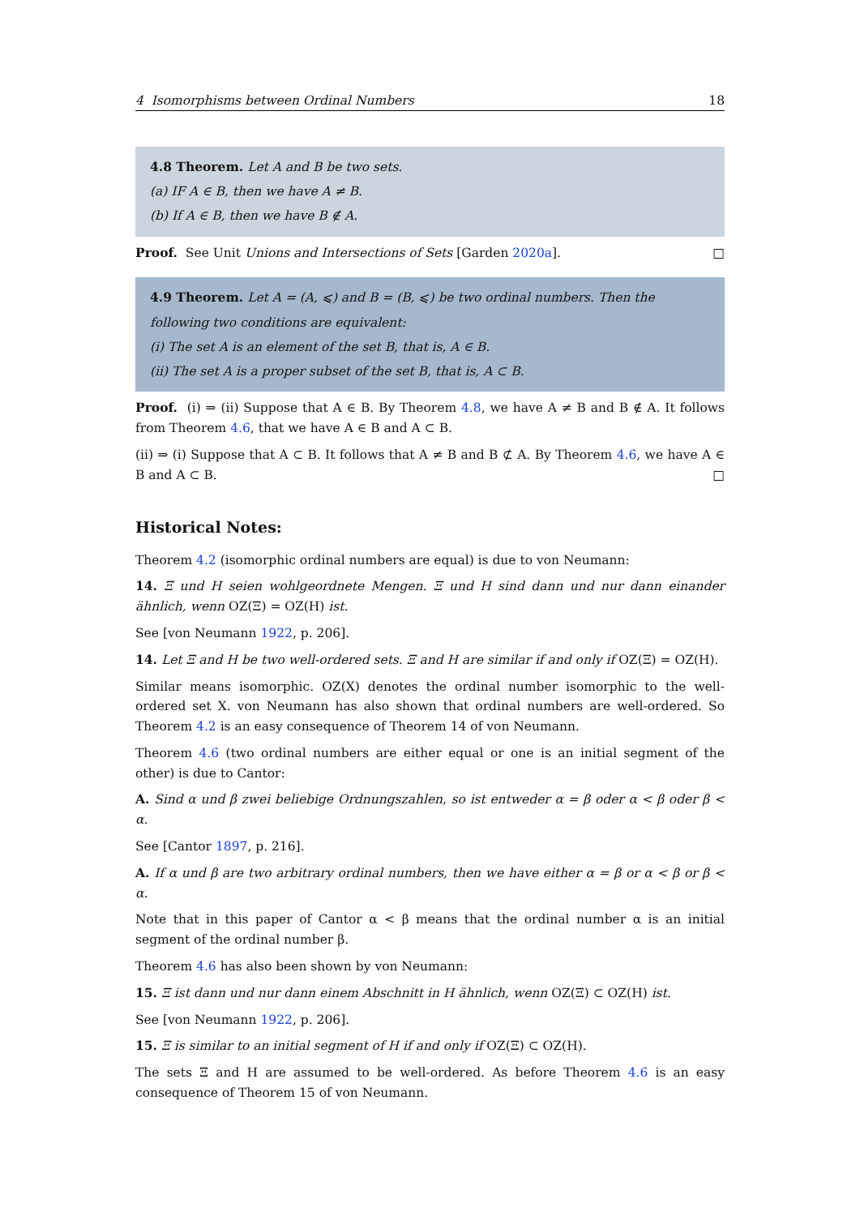4 Isomorphisms between Ordinal Numbers 18
4.8 Theorem. Let A and B be two sets.
(a) IF A ∈ B, then we have A ≠ B.
(b) If A ∈ B, then we have B ∉ A.
Proof. See Unit Unions and Intersections of Sets [Garden 2020a]. □
4.9 Theorem. Let A = (A, ⩽) and B = (B, ⩽) be two ordinal numbers. Then the following two conditions are equivalent:
(i) The set A is an element of the set B, that is, A ∈ B.
(ii) The set A is a proper subset of the set B, that is, A ⊂ B.
Proof. (i) ⇒ (ii) Suppose that A ∈ B. By Theorem 4.8, we have A ≠ B and B ∉ A. It follows from Theorem 4.6, that we have A ∈ B and A ⊂ B.
(ii) ⇒ (i) Suppose that A ⊂ B. It follows that A ≠ B and B ⊄ A. By Theorem 4.6, we have A ∈ B and A ⊂ B. □
Historical Notes:
Theorem 4.2 (isomorphic ordinal numbers are equal) is due to von Neumann:
14. Ξ und H seien wohlgeordnete Mengen. Ξ und H sind dann und nur dann einander ähnlich, wenn OZ(Ξ) = OZ(H) ist.
See [von Neumann 1922, p. 206].
14. Let Ξ and H be two well-ordered sets. Ξ and H are similar if and only if OZ(Ξ) = OZ(H).
Similar means isomorphic. OZ(X) denotes the ordinal number isomorphic to the well-ordered set X. von Neumann has also shown that ordinal numbers are well-ordered. So Theorem 4.2 is an easy consequence of Theorem 14 of von Neumann.
Theorem 4.6 (two ordinal numbers are either equal or one is an initial segment of the other) is due to Cantor:
A. Sind α und β zwei beliebige Ordnungszahlen, so ist entweder α = β oder α < β oder β < α.
See [Cantor 1897, p. 216].
A. If α und β are two arbitrary ordinal numbers, then we have either α = β or α < β or β < α.
Note that in this paper of Cantor α < β means that the ordinal number α is an initial segment of the ordinal number β.
Theorem 4.6 has also been shown by von Neumann:
15. Ξ ist dann und nur dann einem Abschnitt in H ähnlich, wenn OZ(Ξ) ⊂ OZ(H) ist.
See [von Neumann 1922, p. 206].
15. Ξ is similar to an initial segment of H if and only if OZ(Ξ) ⊂ OZ(H).
The sets Ξ and H are assumed to be well-ordered. As before Theorem 4.6 is an easy consequence of Theorem 15 of von Neumann.